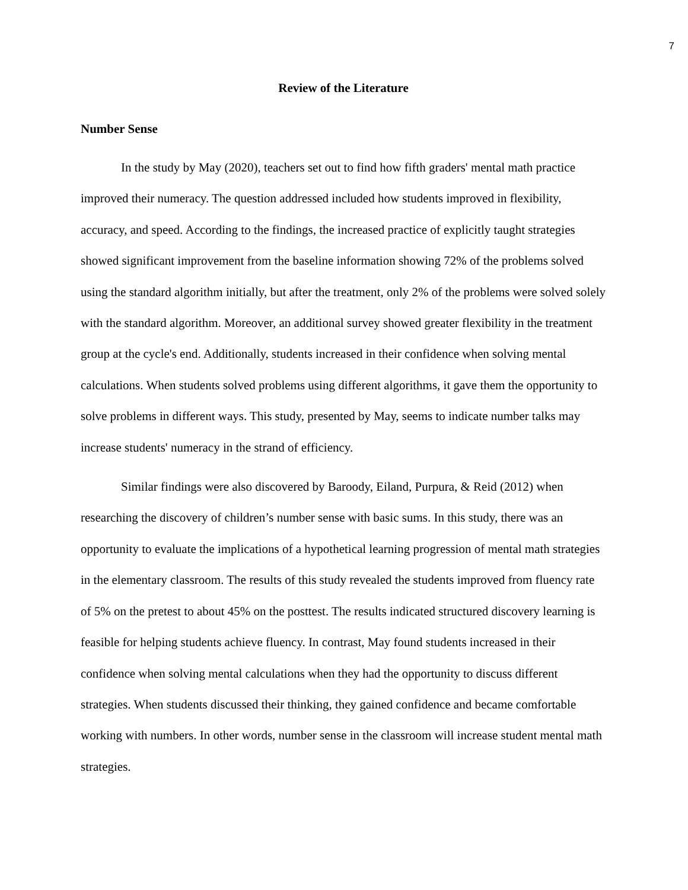7
Review of the Literature
Number Sense
In the study by May (2020), teachers set out to find how fifth graders' mental math practice improved their numeracy. The question addressed included how students improved in flexibility, accuracy, and speed. According to the findings, the increased practice of explicitly taught strategies showed significant improvement from the baseline information showing 72% of the problems solved using the standard algorithm initially, but after the treatment, only 2% of the problems were solved solely with the standard algorithm. Moreover, an additional survey showed greater flexibility in the treatment group at the cycle's end. Additionally, students increased in their confidence when solving mental calculations. When students solved problems using different algorithms, it gave them the opportunity to solve problems in different ways. This study, presented by May, seems to indicate number talks may increase students' numeracy in the strand of efficiency.
Similar findings were also discovered by Baroody, Eiland, Purpura, & Reid (2012) when researching the discovery of children’s number sense with basic sums. In this study, there was an opportunity to evaluate the implications of a hypothetical learning progression of mental math strategies in the elementary classroom. The results of this study revealed the students improved from fluency rate of 5% on the pretest to about 45% on the posttest. The results indicated structured discovery learning is feasible for helping students achieve fluency. In contrast, May found students increased in their confidence when solving mental calculations when they had the opportunity to discuss different strategies. When students discussed their thinking, they gained confidence and became comfortable working with numbers. In other words, number sense in the classroom will increase student mental math strategies.